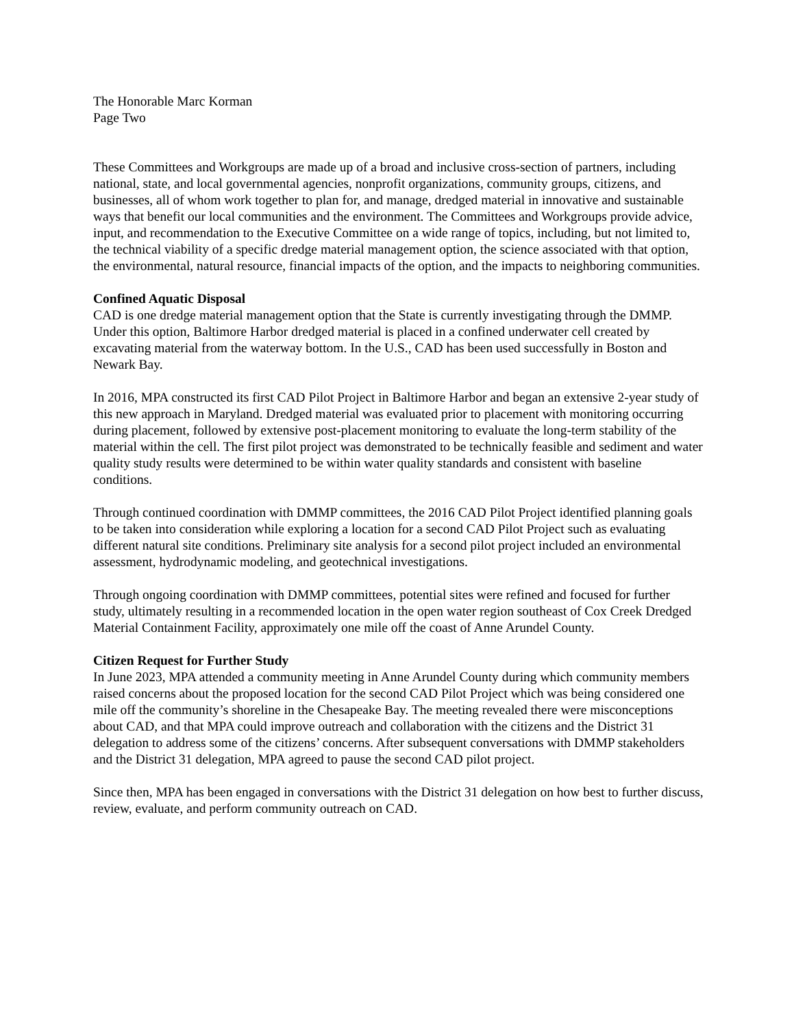The Honorable Marc Korman
Page Two
These Committees and Workgroups are made up of a broad and inclusive cross-section of partners, including national, state, and local governmental agencies, nonprofit organizations, community groups, citizens, and businesses, all of whom work together to plan for, and manage, dredged material in innovative and sustainable ways that benefit our local communities and the environment. The Committees and Workgroups provide advice, input, and recommendation to the Executive Committee on a wide range of topics, including, but not limited to, the technical viability of a specific dredge material management option, the science associated with that option, the environmental, natural resource, financial impacts of the option, and the impacts to neighboring communities.
Confined Aquatic Disposal
CAD is one dredge material management option that the State is currently investigating through the DMMP. Under this option, Baltimore Harbor dredged material is placed in a confined underwater cell created by excavating material from the waterway bottom. In the U.S., CAD has been used successfully in Boston and Newark Bay.
In 2016, MPA constructed its first CAD Pilot Project in Baltimore Harbor and began an extensive 2-year study of this new approach in Maryland. Dredged material was evaluated prior to placement with monitoring occurring during placement, followed by extensive post-placement monitoring to evaluate the long-term stability of the material within the cell. The first pilot project was demonstrated to be technically feasible and sediment and water quality study results were determined to be within water quality standards and consistent with baseline conditions.
Through continued coordination with DMMP committees, the 2016 CAD Pilot Project identified planning goals to be taken into consideration while exploring a location for a second CAD Pilot Project such as evaluating different natural site conditions. Preliminary site analysis for a second pilot project included an environmental assessment, hydrodynamic modeling, and geotechnical investigations.
Through ongoing coordination with DMMP committees, potential sites were refined and focused for further study, ultimately resulting in a recommended location in the open water region southeast of Cox Creek Dredged Material Containment Facility, approximately one mile off the coast of Anne Arundel County.
Citizen Request for Further Study
In June 2023, MPA attended a community meeting in Anne Arundel County during which community members raised concerns about the proposed location for the second CAD Pilot Project which was being considered one mile off the community’s shoreline in the Chesapeake Bay. The meeting revealed there were misconceptions about CAD, and that MPA could improve outreach and collaboration with the citizens and the District 31 delegation to address some of the citizens’ concerns. After subsequent conversations with DMMP stakeholders and the District 31 delegation, MPA agreed to pause the second CAD pilot project.
Since then, MPA has been engaged in conversations with the District 31 delegation on how best to further discuss, review, evaluate, and perform community outreach on CAD.